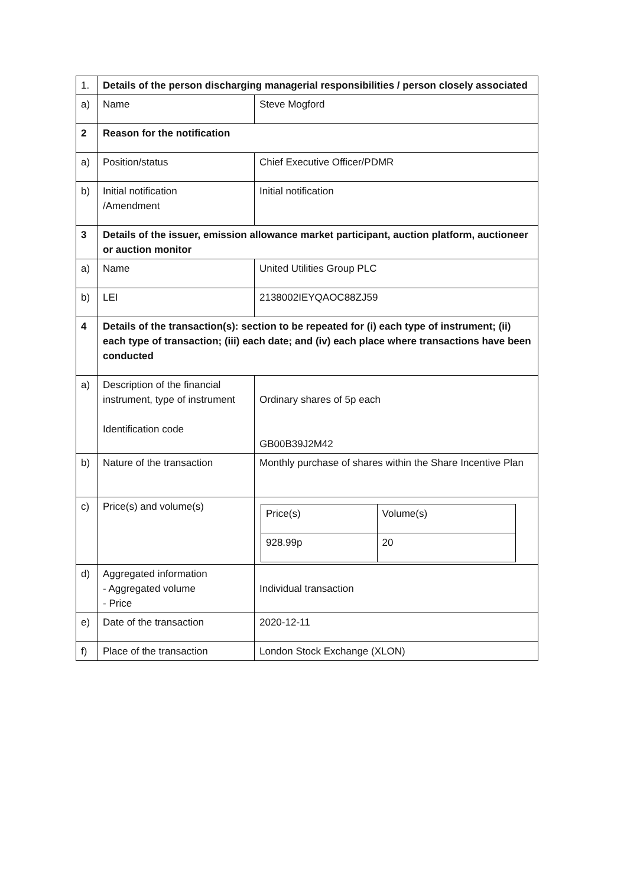| 1. | Details of the person discharging managerial responsibilities / person closely associated | |
| a) | Name | Steve Mogford |
| 2 | Reason for the notification | |
| a) | Position/status | Chief Executive Officer/PDMR |
| b) | Initial notification /Amendment | Initial notification |
| 3 | Details of the issuer, emission allowance market participant, auction platform, auctioneer or auction monitor | |
| a) | Name | United Utilities Group PLC |
| b) | LEI | 2138002IEYQAOC88ZJ59 |
| 4 | Details of the transaction(s): section to be repeated for (i) each type of instrument; (ii) each type of transaction; (iii) each date; and (iv) each place where transactions have been conducted | |
| a) | Description of the financial instrument, type of instrument Identification code | Ordinary shares of 5p each GB00B39J2M42 |
| b) | Nature of the transaction | Monthly purchase of shares within the Share Incentive Plan |
| c) | Price(s) and volume(s) | / Price(s) / Volume(s) / / 928.99p / 20 / |
| d) | Aggregated information - Aggregated volume - Price | Individual transaction |
| e) | Date of the transaction | 2020-12-11 |
| f) | Place of the transaction | London Stock Exchange (XLON) |